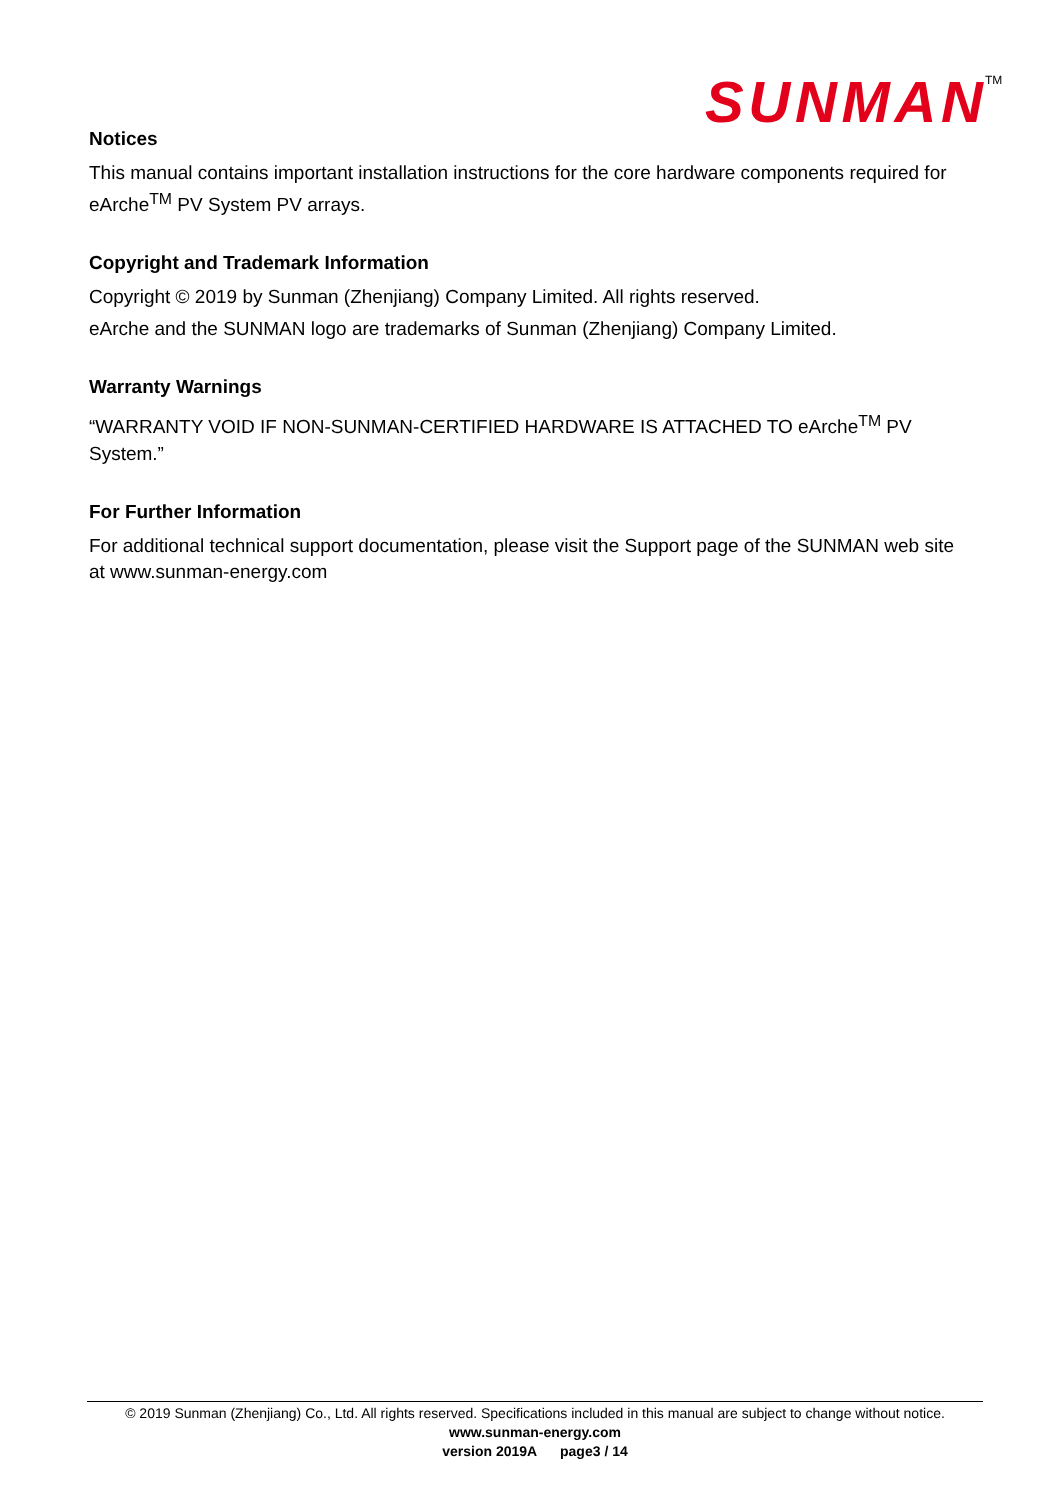SUNMAN
TM
Notices
This manual contains important installation instructions for the core hardware components required for eArche<sup>TM</sup> PV System PV arrays.
Copyright and Trademark Information
Copyright © 2019 by Sunman (Zhenjiang) Company Limited. All rights reserved.
eArche and the SUNMAN logo are trademarks of Sunman (Zhenjiang) Company Limited.
Warranty Warnings
“WARRANTY VOID IF NON-SUNMAN-CERTIFIED HARDWARE IS ATTACHED TO eArche<sup>TM</sup> PV System.”
For Further Information
For additional technical support documentation, please visit the Support page of the SUNMAN web site at www.sunman-energy.com
© 2019 Sunman (Zhenjiang) Co., Ltd. All rights reserved. Specifications included in this manual are subject to change without notice.
www.sunman-energy.com
version 2019A page3 / 14